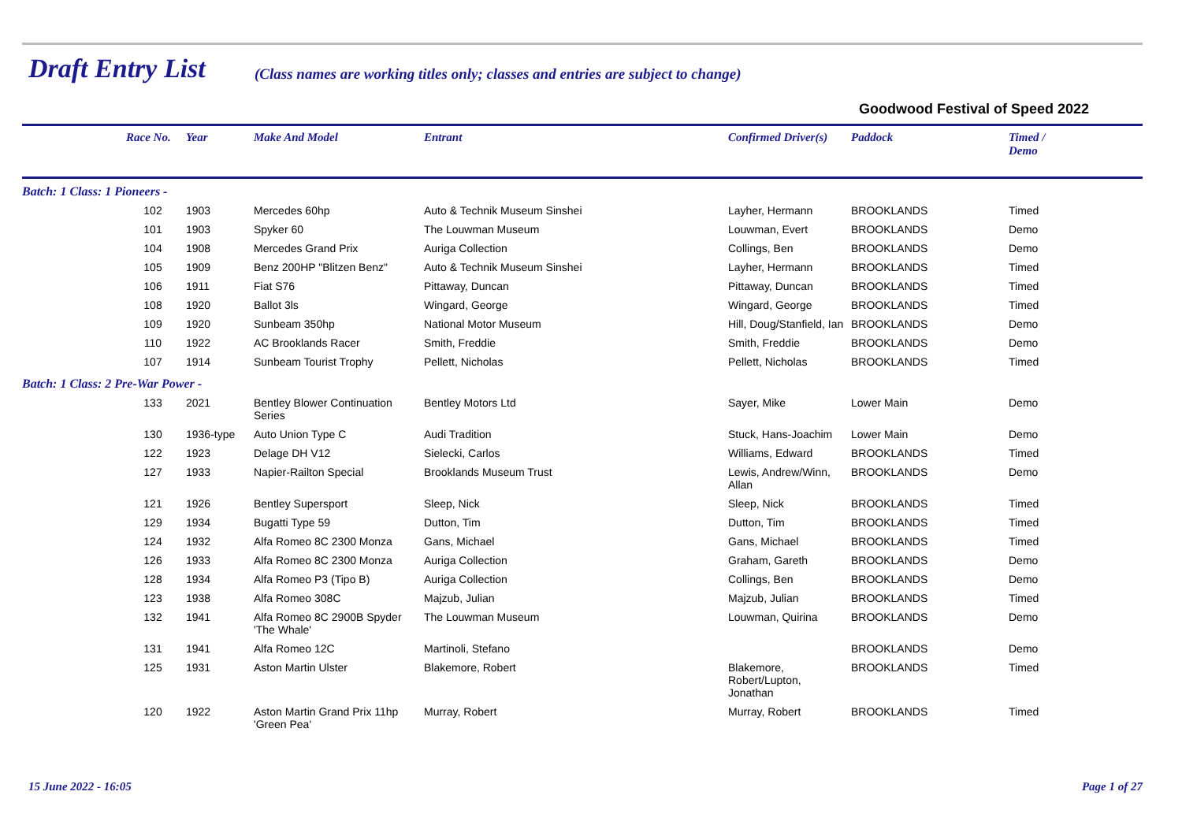Draft Entry List
(Class names are working titles only; classes and entries are subject to change)
Goodwood Festival of Speed 2022
| | Race No. | Year | Make And Model | Entrant | Confirmed Driver(s) | Paddock | Timed / Demo |
| --- | --- | --- | --- | --- | --- | --- | --- |
| Batch: 1 Class: 1 Pioneers - | | | | | | | |
| | 102 | 1903 | Mercedes 60hp | Auto & Technik Museum Sinshei | Layher, Hermann | BROOKLANDS | Timed |
| | 101 | 1903 | Spyker 60 | The Louwman Museum | Louwman, Evert | BROOKLANDS | Demo |
| | 104 | 1908 | Mercedes Grand Prix | Auriga Collection | Collings, Ben | BROOKLANDS | Demo |
| | 105 | 1909 | Benz 200HP "Blitzen Benz" | Auto & Technik Museum Sinshei | Layher, Hermann | BROOKLANDS | Timed |
| | 106 | 1911 | Fiat S76 | Pittaway, Duncan | Pittaway, Duncan | BROOKLANDS | Timed |
| | 108 | 1920 | Ballot 3ls | Wingard, George | Wingard, George | BROOKLANDS | Timed |
| | 109 | 1920 | Sunbeam 350hp | National Motor Museum | Hill, Doug/Stanfield, Ian | BROOKLANDS | Demo |
| | 110 | 1922 | AC Brooklands Racer | Smith, Freddie | Smith, Freddie | BROOKLANDS | Demo |
| | 107 | 1914 | Sunbeam Tourist Trophy | Pellett, Nicholas | Pellett, Nicholas | BROOKLANDS | Timed |
| Batch: 1 Class: 2 Pre-War Power - | | | | | | | |
| | 133 | 2021 | Bentley Blower Continuation Series | Bentley Motors Ltd | Sayer, Mike | Lower Main | Demo |
| | 130 | 1936-type | Auto Union Type C | Audi Tradition | Stuck, Hans-Joachim | Lower Main | Demo |
| | 122 | 1923 | Delage DH V12 | Sielecki, Carlos | Williams, Edward | BROOKLANDS | Timed |
| | 127 | 1933 | Napier-Railton Special | Brooklands Museum Trust | Lewis, Andrew/Winn, Allan | BROOKLANDS | Demo |
| | 121 | 1926 | Bentley Supersport | Sleep, Nick | Sleep, Nick | BROOKLANDS | Timed |
| | 129 | 1934 | Bugatti Type 59 | Dutton, Tim | Dutton, Tim | BROOKLANDS | Timed |
| | 124 | 1932 | Alfa Romeo 8C 2300 Monza | Gans, Michael | Gans, Michael | BROOKLANDS | Timed |
| | 126 | 1933 | Alfa Romeo 8C 2300 Monza | Auriga Collection | Graham, Gareth | BROOKLANDS | Demo |
| | 128 | 1934 | Alfa Romeo P3 (Tipo B) | Auriga Collection | Collings, Ben | BROOKLANDS | Demo |
| | 123 | 1938 | Alfa Romeo 308C | Majzub, Julian | Majzub, Julian | BROOKLANDS | Timed |
| | 132 | 1941 | Alfa Romeo 8C 2900B Spyder 'The Whale' | The Louwman Museum | Louwman, Quirina | BROOKLANDS | Demo |
| | 131 | 1941 | Alfa Romeo 12C | Martinoli, Stefano | | BROOKLANDS | Demo |
| | 125 | 1931 | Aston Martin Ulster | Blakemore, Robert | Blakemore, Robert/Lupton, Jonathan | BROOKLANDS | Timed |
| | 120 | 1922 | Aston Martin Grand Prix 11hp 'Green Pea' | Murray, Robert | Murray, Robert | BROOKLANDS | Timed |
15 June 2022 - 16:05 Page 1 of 27